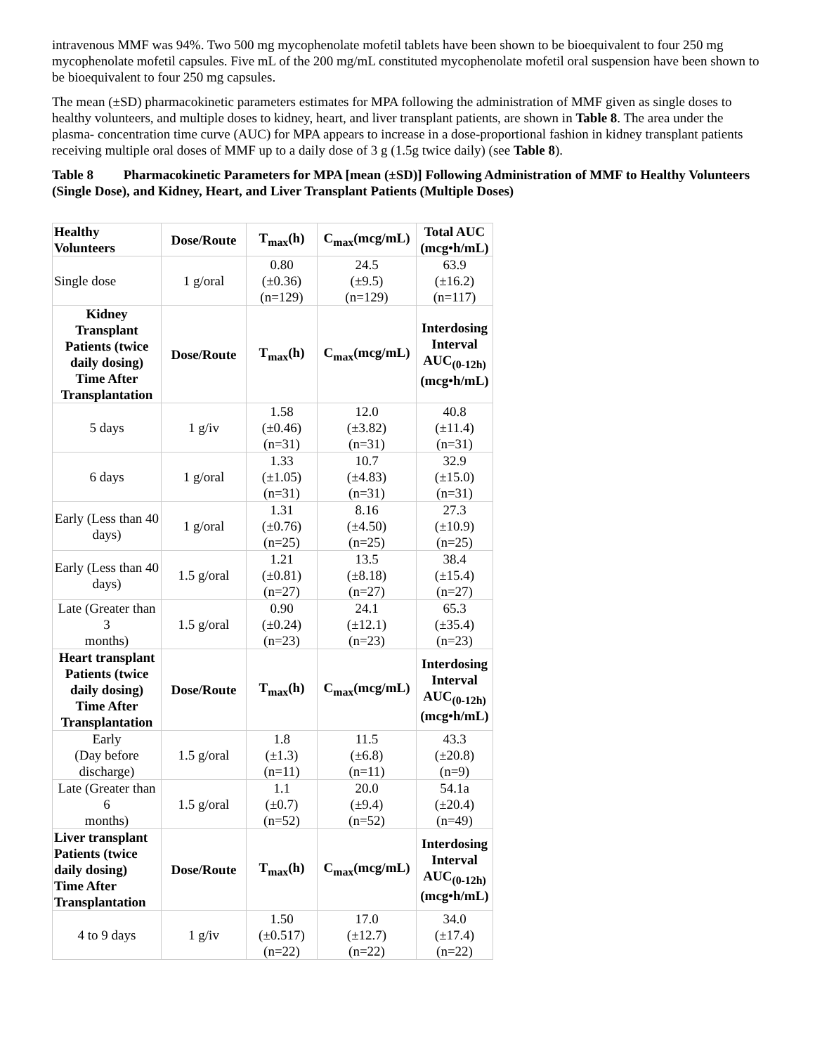intravenous MMF was 94%. Two 500 mg mycophenolate mofetil tablets have been shown to be bioequivalent to four 250 mg mycophenolate mofetil capsules. Five mL of the 200 mg/mL constituted mycophenolate mofetil oral suspension have been shown to be bioequivalent to four 250 mg capsules.
The mean (±SD) pharmacokinetic parameters estimates for MPA following the administration of MMF given as single doses to healthy volunteers, and multiple doses to kidney, heart, and liver transplant patients, are shown in Table 8. The area under the plasma- concentration time curve (AUC) for MPA appears to increase in a dose-proportional fashion in kidney transplant patients receiving multiple oral doses of MMF up to a daily dose of 3 g (1.5g twice daily) (see Table 8).
Table 8 Pharmacokinetic Parameters for MPA [mean (±SD)] Following Administration of MMF to Healthy Volunteers (Single Dose), and Kidney, Heart, and Liver Transplant Patients (Multiple Doses)
| Healthy Volunteers | Dose/Route | T<sub>max</sub>(h) | C<sub>max</sub>(mcg/mL) | Total AUC (mcg•h/mL) |
| --- | --- | --- | --- | --- |
| Single dose | 1 g/oral | 0.80 (±0.36) (n=129) | 24.5 (±9.5) (n=129) | 63.9 (±16.2) (n=117) |
| Kidney Transplant Patients (twice daily dosing) Time After Transplantation | Dose/Route | T<sub>max</sub>(h) | C<sub>max</sub>(mcg/mL) | Interdosing Interval AUC<sub>(0-12h)</sub> (mcg•h/mL) |
| 5 days | 1 g/iv | 1.58 (±0.46) (n=31) | 12.0 (±3.82) (n=31) | 40.8 (±11.4) (n=31) |
| 6 days | 1 g/oral | 1.33 (±1.05) (n=31) | 10.7 (±4.83) (n=31) | 32.9 (±15.0) (n=31) |
| Early (Less than 40 days) | 1 g/oral | 1.31 (±0.76) (n=25) | 8.16 (±4.50) (n=25) | 27.3 (±10.9) (n=25) |
| Early (Less than 40 days) | 1.5 g/oral | 1.21 (±0.81) (n=27) | 13.5 (±8.18) (n=27) | 38.4 (±15.4) (n=27) |
| Late (Greater than 3 months) | 1.5 g/oral | 0.90 (±0.24) (n=23) | 24.1 (±12.1) (n=23) | 65.3 (±35.4) (n=23) |
| Heart transplant Patients (twice daily dosing) Time After Transplantation | Dose/Route | T<sub>max</sub>(h) | C<sub>max</sub>(mcg/mL) | Interdosing Interval AUC<sub>(0-12h)</sub> (mcg•h/mL) |
| Early (Day before discharge) | 1.5 g/oral | 1.8 (±1.3) (n=11) | 11.5 (±6.8) (n=11) | 43.3 (±20.8) (n=9) |
| Late (Greater than 6 months) | 1.5 g/oral | 1.1 (±0.7) (n=52) | 20.0 (±9.4) (n=52) | 54.1a (±20.4) (n=49) |
| Liver transplant Patients (twice daily dosing) Time After Transplantation | Dose/Route | T<sub>max</sub>(h) | C<sub>max</sub>(mcg/mL) | Interdosing Interval AUC<sub>(0-12h)</sub> (mcg•h/mL) |
| 4 to 9 days | 1 g/iv | 1.50 (±0.517) (n=22) | 17.0 (±12.7) (n=22) | 34.0 (±17.4) (n=22) |